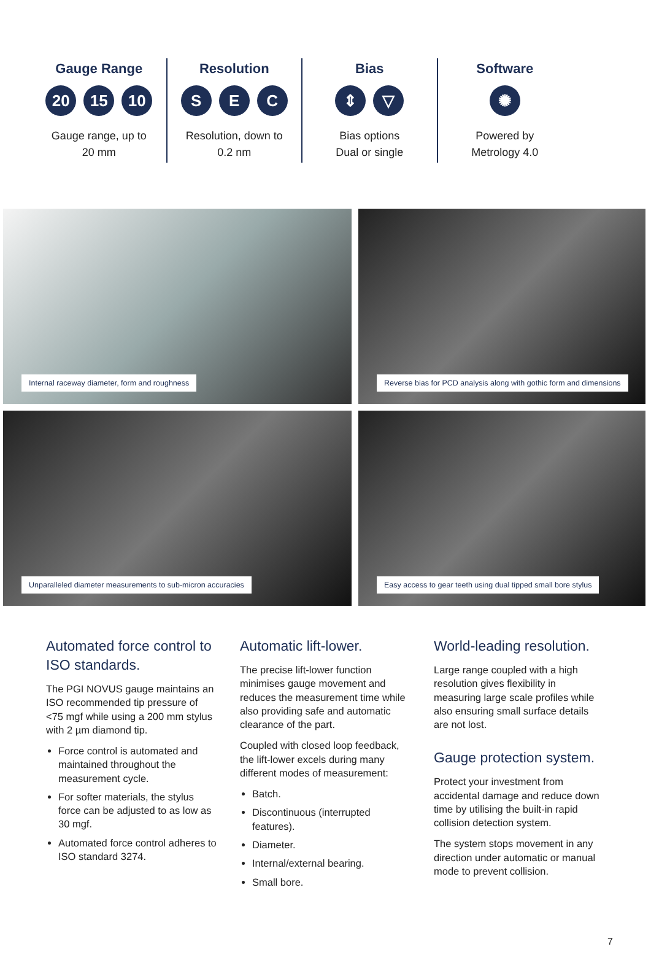Gauge Range
20 15 10
Gauge range, up to
20 mm
Resolution
S E C
Resolution, down to
0.2 nm
Bias
⇕ ▽
Bias options
Dual or single
Software
✺
Powered by
Metrology 4.0
Internal raceway diameter, form and roughness
Reverse bias for PCD analysis along with gothic form and dimensions
Unparalleled diameter measurements to sub-micron accuracies
Easy access to gear teeth using dual tipped small bore stylus
Automated force control to ISO standards.
The PGI NOVUS gauge maintains an ISO recommended tip pressure of <75 mgf while using a 200 mm stylus with 2 µm diamond tip.
Force control is automated and maintained throughout the measurement cycle.
For softer materials, the stylus force can be adjusted to as low as 30 mgf.
Automated force control adheres to ISO standard 3274.
Automatic lift-lower.
The precise lift-lower function minimises gauge movement and reduces the measurement time while also providing safe and automatic clearance of the part.
Coupled with closed loop feedback, the lift-lower excels during many different modes of measurement:
Batch.
Discontinuous (interrupted features).
Diameter.
Internal/external bearing.
Small bore.
World-leading resolution.
Large range coupled with a high resolution gives flexibility in measuring large scale profiles while also ensuring small surface details are not lost.
Gauge protection system.
Protect your investment from accidental damage and reduce down time by utilising the built-in rapid collision detection system.
The system stops movement in any direction under automatic or manual mode to prevent collision.
7